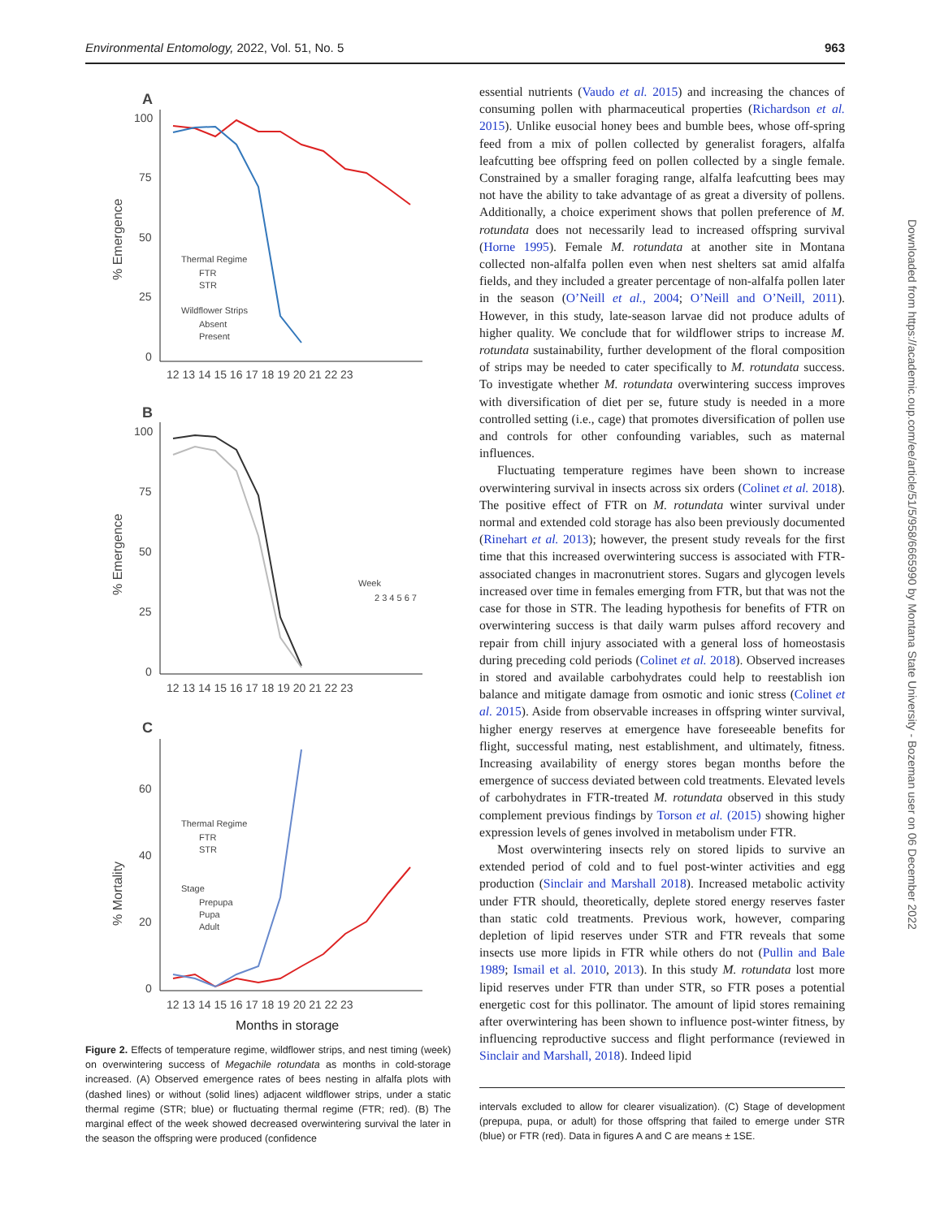Environmental Entomology, 2022, Vol. 51, No. 5 963
A
100
75
50
25
0
% Emergence
12 13 14 15 16 17 18 19 20 21 22 23
Thermal Regime
FTR
STR
Wildflower Strips
Absent
Present
B
100
75
50
25
0
% Emergence
12 13 14 15 16 17 18 19 20 21 22 23
Week
2 3 4 5 6 7
C
60
40
20
0
% Mortality
12 13 14 15 16 17 18 19 20 21 22 23
Months in storage
Thermal Regime
FTR
STR
Stage
Prepupa
Pupa
Adult
Figure 2. Effects of temperature regime, wildflower strips, and nest timing (week) on overwintering success of Megachile rotundata as months in cold-storage increased. (A) Observed emergence rates of bees nesting in alfalfa plots with (dashed lines) or without (solid lines) adjacent wildflower strips, under a static thermal regime (STR; blue) or fluctuating thermal regime (FTR; red). (B) The marginal effect of the week showed decreased overwintering survival the later in the season the offspring were produced (confidence
essential nutrients (Vaudo et al. 2015) and increasing the chances of consuming pollen with pharmaceutical properties (Richardson et al. 2015). Unlike eusocial honey bees and bumble bees, whose off-spring feed from a mix of pollen collected by generalist foragers, alfalfa leafcutting bee offspring feed on pollen collected by a single female. Constrained by a smaller foraging range, alfalfa leafcutting bees may not have the ability to take advantage of as great a diversity of pollens. Additionally, a choice experiment shows that pollen preference of M. rotundata does not necessarily lead to increased offspring survival (Horne 1995). Female M. rotundata at another site in Montana collected non-alfalfa pollen even when nest shelters sat amid alfalfa fields, and they included a greater percentage of non-alfalfa pollen later in the season (O’Neill et al., 2004; O’Neill and O’Neill, 2011). However, in this study, late-season larvae did not produce adults of higher quality. We conclude that for wildflower strips to increase M. rotundata sustainability, further development of the floral composition of strips may be needed to cater specifically to M. rotundata success. To investigate whether M. rotundata overwintering success improves with diversification of diet per se, future study is needed in a more controlled setting (i.e., cage) that promotes diversification of pollen use and controls for other confounding variables, such as maternal influences.
Fluctuating temperature regimes have been shown to increase overwintering survival in insects across six orders (Colinet et al. 2018). The positive effect of FTR on M. rotundata winter survival under normal and extended cold storage has also been previously documented (Rinehart et al. 2013); however, the present study reveals for the first time that this increased overwintering success is associated with FTR-associated changes in macronutrient stores. Sugars and glycogen levels increased over time in females emerging from FTR, but that was not the case for those in STR. The leading hypothesis for benefits of FTR on overwintering success is that daily warm pulses afford recovery and repair from chill injury associated with a general loss of homeostasis during preceding cold periods (Colinet et al. 2018). Observed increases in stored and available carbohydrates could help to reestablish ion balance and mitigate damage from osmotic and ionic stress (Colinet et al. 2015). Aside from observable increases in offspring winter survival, higher energy reserves at emergence have foreseeable benefits for flight, successful mating, nest establishment, and ultimately, fitness. Increasing availability of energy stores began months before the emergence of success deviated between cold treatments. Elevated levels of carbohydrates in FTR-treated M. rotundata observed in this study complement previous findings by Torson et al. (2015) showing higher expression levels of genes involved in metabolism under FTR.
Most overwintering insects rely on stored lipids to survive an extended period of cold and to fuel post-winter activities and egg production (Sinclair and Marshall 2018). Increased metabolic activity under FTR should, theoretically, deplete stored energy reserves faster than static cold treatments. Previous work, however, comparing depletion of lipid reserves under STR and FTR reveals that some insects use more lipids in FTR while others do not (Pullin and Bale 1989; Ismail et al. 2010, 2013). In this study M. rotundata lost more lipid reserves under FTR than under STR, so FTR poses a potential energetic cost for this pollinator. The amount of lipid stores remaining after overwintering has been shown to influence post-winter fitness, by influencing reproductive success and flight performance (reviewed in Sinclair and Marshall, 2018). Indeed lipid
intervals excluded to allow for clearer visualization). (C) Stage of development (prepupa, pupa, or adult) for those offspring that failed to emerge under STR (blue) or FTR (red). Data in figures A and C are means ± 1SE.
Downloaded from https://academic.oup.com/ee/article/51/5/958/6665990 by Montana State University - Bozeman user on 06 December 2022